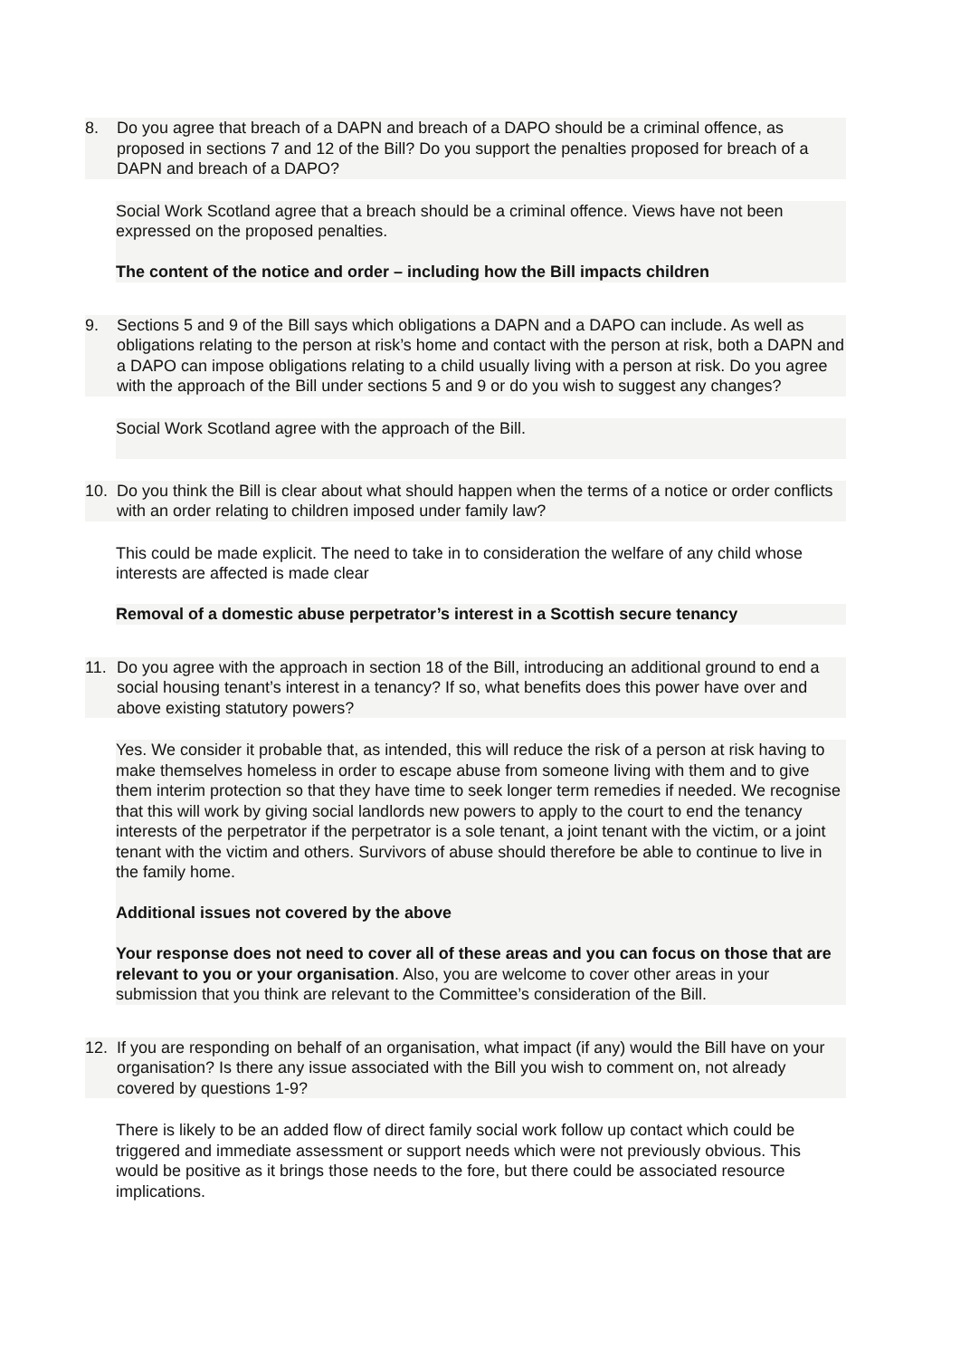8. Do you agree that breach of a DAPN and breach of a DAPO should be a criminal offence, as proposed in sections 7 and 12 of the Bill? Do you support the penalties proposed for breach of a DAPN and breach of a DAPO?
Social Work Scotland agree that a breach should be a criminal offence. Views have not been expressed on the proposed penalties.
The content of the notice and order – including how the Bill impacts children
9. Sections 5 and 9 of the Bill says which obligations a DAPN and a DAPO can include. As well as obligations relating to the person at risk’s home and contact with the person at risk, both a DAPN and a DAPO can impose obligations relating to a child usually living with a person at risk. Do you agree with the approach of the Bill under sections 5 and 9 or do you wish to suggest any changes?
Social Work Scotland agree with the approach of the Bill.
10. Do you think the Bill is clear about what should happen when the terms of a notice or order conflicts with an order relating to children imposed under family law?
This could be made explicit. The need to take in to consideration the welfare of any child whose interests are affected is made clear
Removal of a domestic abuse perpetrator’s interest in a Scottish secure tenancy
11. Do you agree with the approach in section 18 of the Bill, introducing an additional ground to end a social housing tenant’s interest in a tenancy? If so, what benefits does this power have over and above existing statutory powers?
Yes. We consider it probable that, as intended, this will reduce the risk of a person at risk having to make themselves homeless in order to escape abuse from someone living with them and to give them interim protection so that they have time to seek longer term remedies if needed. We recognise that this will work by giving social landlords new powers to apply to the court to end the tenancy interests of the perpetrator if the perpetrator is a sole tenant, a joint tenant with the victim, or a joint tenant with the victim and others. Survivors of abuse should therefore be able to continue to live in the family home.
Additional issues not covered by the above
Your response does not need to cover all of these areas and you can focus on those that are relevant to you or your organisation. Also, you are welcome to cover other areas in your submission that you think are relevant to the Committee’s consideration of the Bill.
12. If you are responding on behalf of an organisation, what impact (if any) would the Bill have on your organisation? Is there any issue associated with the Bill you wish to comment on, not already covered by questions 1-9?
There is likely to be an added flow of direct family social work follow up contact which could be triggered and immediate assessment or support needs which were not previously obvious. This would be positive as it brings those needs to the fore, but there could be associated resource implications.